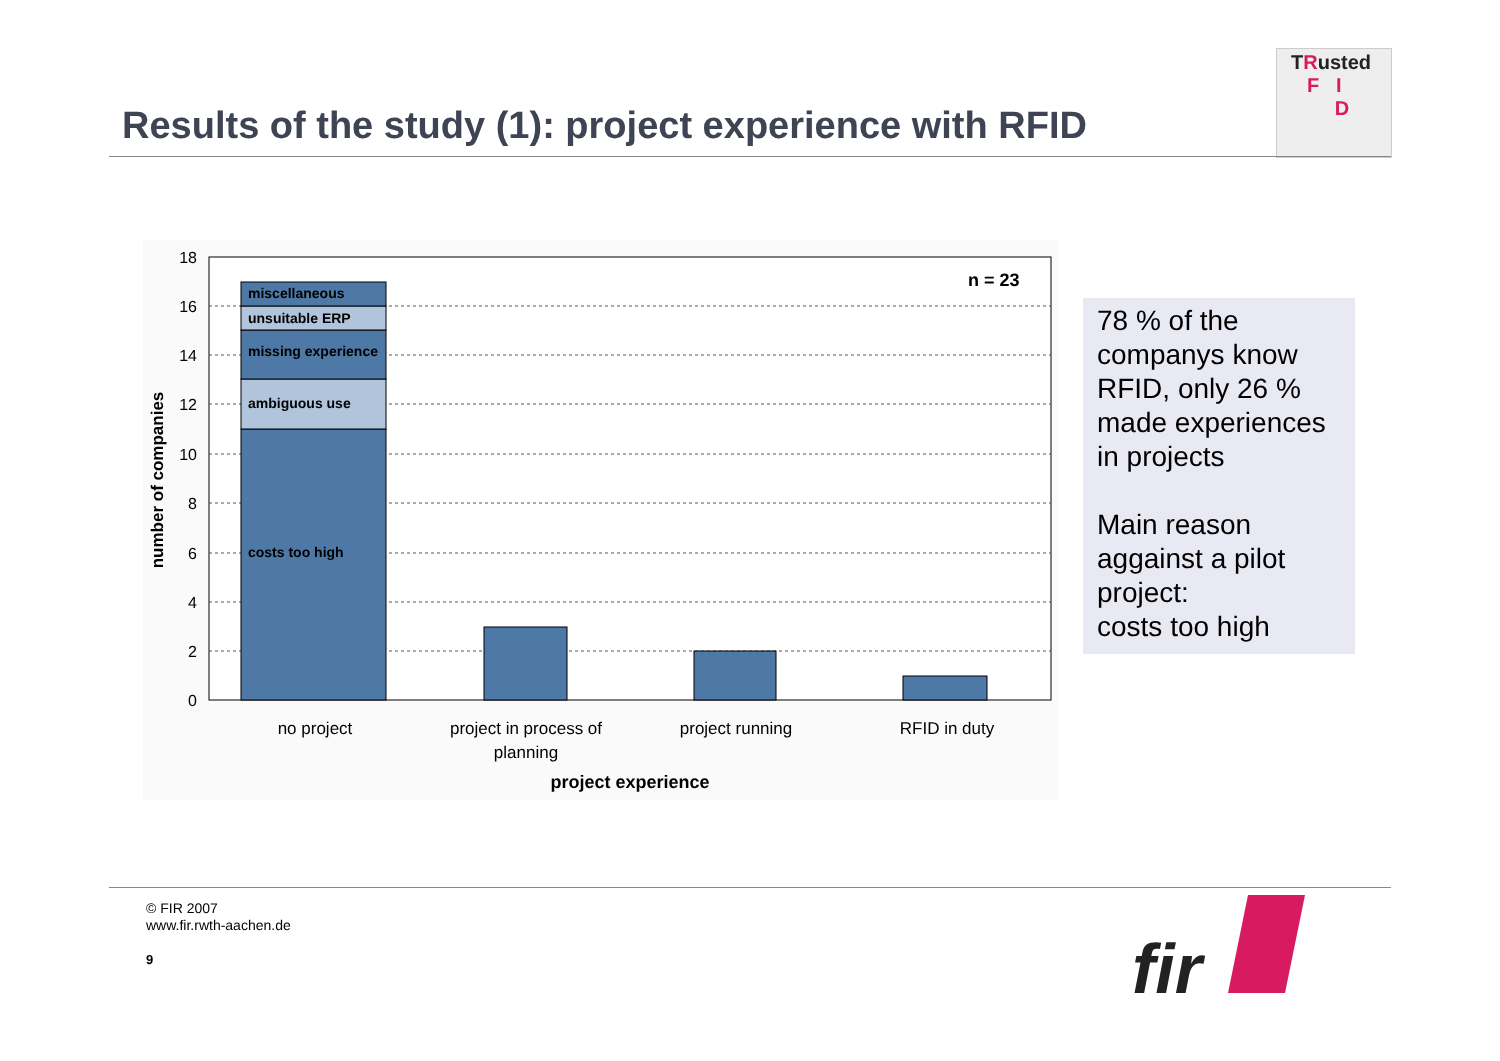Results of the study (1): project experience with RFID
TRusted
F I
D
18
16
14
12
10
8
6
4
2
0
miscellaneous
unsuitable ERP
missing experience
ambiguous use
costs too high
n = 23
no project
project in process of
planning
project running
RFID in duty
project experience
number of companies
78 % of the companys know RFID, only 26 % made experiences in projects
Main reason aggainst a pilot project:
costs too high
© FIR 2007
www.fir.rwth-aachen.de
9
fir